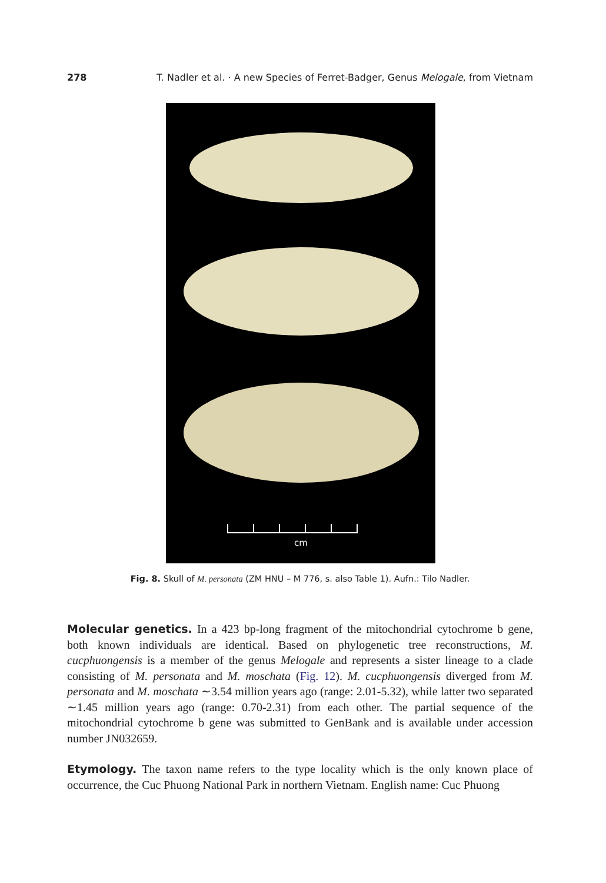278 T. Nadler et al. · A new Species of Ferret-Badger, Genus Melogale, from Vietnam
cm
Fig. 8. Skull of M. personata (ZM HNU – M 776, s. also Table 1). Aufn.: Tilo Nadler.
Molecular genetics. In a 423 bp-long fragment of the mitochondrial cytochrome b gene, both known individuals are identical. Based on phylogenetic tree reconstructions, M. cucphuongensis is a member of the genus Melogale and represents a sister lineage to a clade consisting of M. personata and M. moschata (Fig. 12). M. cucphuongensis diverged from M. personata and M. moschata ∼3.54 million years ago (range: 2.01-5.32), while latter two separated ∼1.45 million years ago (range: 0.70-2.31) from each other. The partial sequence of the mitochondrial cytochrome b gene was submitted to GenBank and is available under accession number JN032659.
Etymology. The taxon name refers to the type locality which is the only known place of occurrence, the Cuc Phuong National Park in northern Vietnam. English name: Cuc Phuong